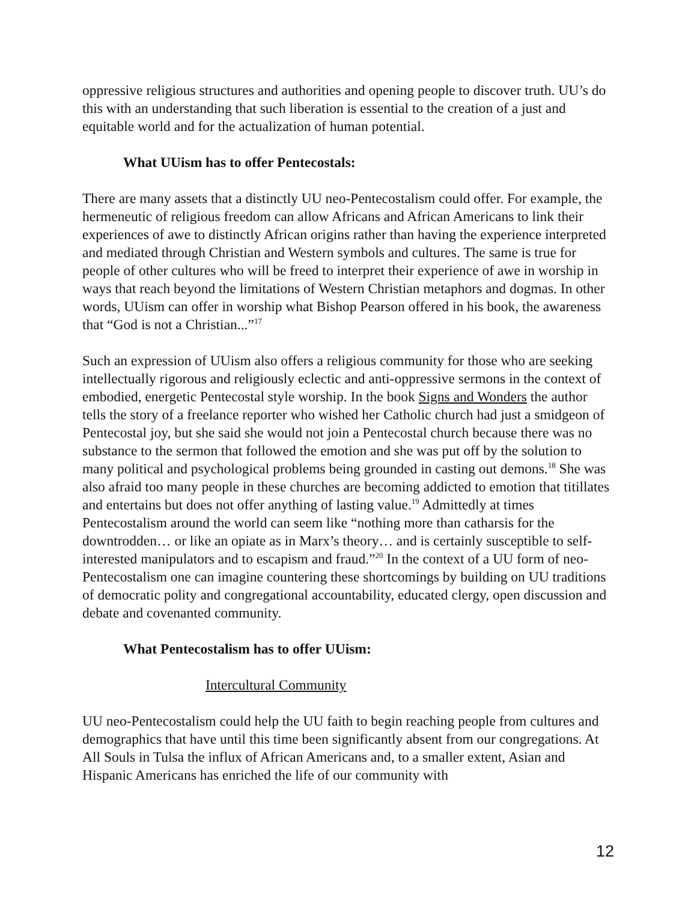oppressive religious structures and authorities and opening people to discover truth. UU’s do this with an understanding that such liberation is essential to the creation of a just and equitable world and for the actualization of human potential.
What UUism has to offer Pentecostals:
There are many assets that a distinctly UU neo-Pentecostalism could offer. For example, the hermeneutic of religious freedom can allow Africans and African Americans to link their experiences of awe to distinctly African origins rather than having the experience interpreted and mediated through Christian and Western symbols and cultures. The same is true for people of other cultures who will be freed to interpret their experience of awe in worship in ways that reach beyond the limitations of Western Christian metaphors and dogmas. In other words, UUism can offer in worship what Bishop Pearson offered in his book, the awareness that “God is not a Christian...”<sup>17</sup>
Such an expression of UUism also offers a religious community for those who are seeking intellectually rigorous and religiously eclectic and anti-oppressive sermons in the context of embodied, energetic Pentecostal style worship. In the book Signs and Wonders the author tells the story of a freelance reporter who wished her Catholic church had just a smidgeon of Pentecostal joy, but she said she would not join a Pentecostal church because there was no substance to the sermon that followed the emotion and she was put off by the solution to many political and psychological problems being grounded in casting out demons.<sup>18</sup> She was also afraid too many people in these churches are becoming addicted to emotion that titillates and entertains but does not offer anything of lasting value.<sup>19</sup> Admittedly at times Pentecostalism around the world can seem like “nothing more than catharsis for the downtrodden… or like an opiate as in Marx’s theory… and is certainly susceptible to self-interested manipulators and to escapism and fraud.”<sup>20</sup> In the context of a UU form of neo-Pentecostalism one can imagine countering these shortcomings by building on UU traditions of democratic polity and congregational accountability, educated clergy, open discussion and debate and covenanted community.
What Pentecostalism has to offer UUism:
Intercultural Community
UU neo-Pentecostalism could help the UU faith to begin reaching people from cultures and demographics that have until this time been significantly absent from our congregations. At All Souls in Tulsa the influx of African Americans and, to a smaller extent, Asian and Hispanic Americans has enriched the life of our community with
12